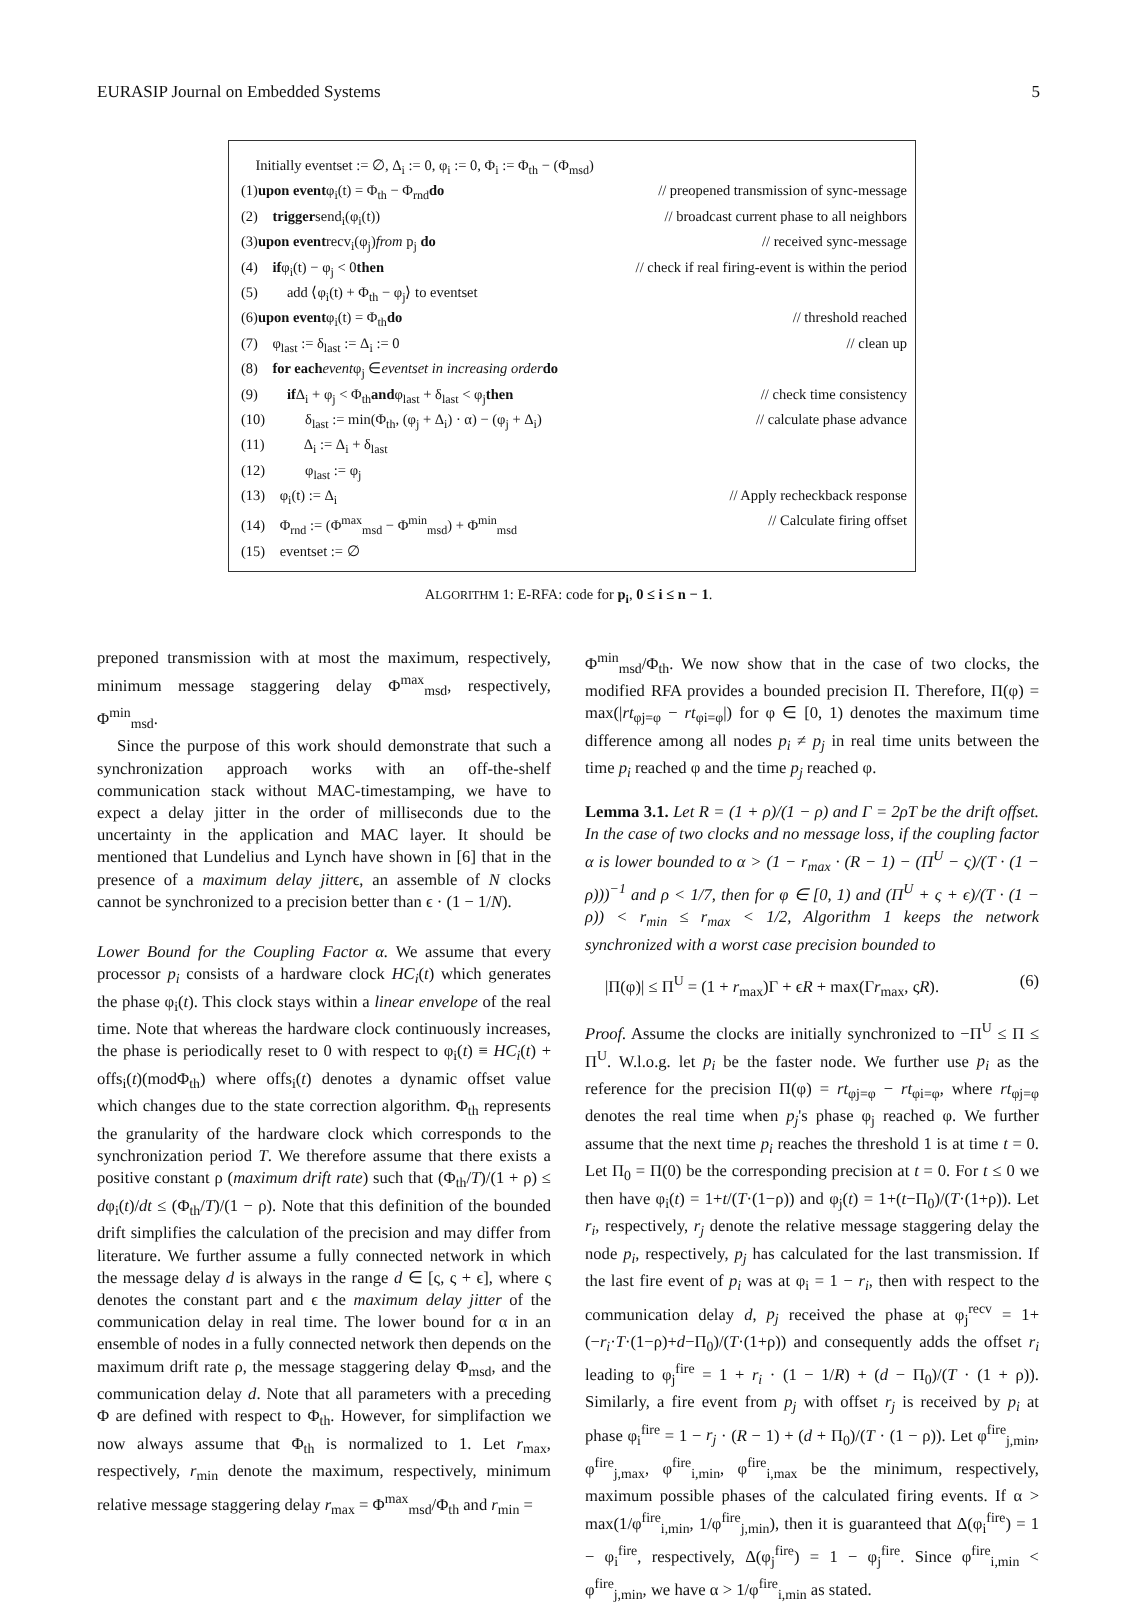EURASIP Journal on Embedded Systems 5
Initially eventset := ∅, Δ<sub>i</sub> := 0, φ<sub>i</sub> := 0, Φ<sub>i</sub> := Φ<sub>th</sub> − (Φ<sub>msd</sub>)
(1)upon eventφ<sub>i</sub>(t) = Φ<sub>th</sub> − Φ<sub>rnd</sub>do // preopened transmission of sync-message
(2) triggersend<sub>i</sub>(φ<sub>i</sub>(t)) // broadcast current phase to all neighbors
(3)upon eventrecv<sub>i</sub>(φ<sub>j</sub>)from p<sub>j</sub> do // received sync-message
(4) ifφ<sub>i</sub>(t) − φ<sub>j</sub> < 0then // check if real firing-event is within the period
(5) add ⟨φ<sub>i</sub>(t) + Φ<sub>th</sub> − φ<sub>j</sub>⟩ to eventset
(6)upon eventφ<sub>i</sub>(t) = Φ<sub>th</sub>do // threshold reached
(7) φ<sub>last</sub> := δ<sub>last</sub> := Δ<sub>i</sub> := 0 // clean up
(8) for each eventφ<sub>j</sub> ∈eventset in increasing order do
(9) if Δ<sub>i</sub> + φ<sub>j</sub> < Φ<sub>th</sub>andφ<sub>last</sub> + δ<sub>last</sub> < φ<sub>j</sub>then // check time consistency
(10) δ<sub>last</sub> := min(Φ<sub>th</sub>, (φ<sub>j</sub> + Δ<sub>i</sub>) · α) − (φ<sub>j</sub> + Δ<sub>i</sub>) // calculate phase advance
(11) Δ<sub>i</sub> := Δ<sub>i</sub> + δ<sub>last</sub>
(12) φ<sub>last</sub> := φ<sub>j</sub>
(13) φ<sub>i</sub>(t) := Δ<sub>i</sub> // Apply recheckback response
(14) Φ<sub>rnd</sub> := (Φ<sup>max</sup><sub>msd</sub> − Φ<sup>min</sup><sub>msd</sub>) + Φ<sup>min</sup><sub>msd</sub> // Calculate firing offset
(15) eventset := ∅
ALGORITHM 1: E-RFA: code for p<sub>i</sub>, 0 ≤ i ≤ n − 1.
preponed transmission with at most the maximum, respectively, minimum message staggering delay Φ<sup>max</sup><sub>msd</sub>, respectively, Φ<sup>min</sup><sub>msd</sub>.
Since the purpose of this work should demonstrate that such a synchronization approach works with an off-the-shelf communication stack without MAC-timestamping, we have to expect a delay jitter in the order of milliseconds due to the uncertainty in the application and MAC layer. It should be mentioned that Lundelius and Lynch have shown in [6] that in the presence of a maximum delay jitterϵ, an assemble of N clocks cannot be synchronized to a precision better than ϵ · (1 − 1/N).
Lower Bound for the Coupling Factor α. We assume that every processor p<sub>i</sub> consists of a hardware clock HC<sub>i</sub>(t) which generates the phase φ<sub>i</sub>(t). This clock stays within a linear envelope of the real time. Note that whereas the hardware clock continuously increases, the phase is periodically reset to 0 with respect to φ<sub>i</sub>(t) ≡ HC<sub>i</sub>(t) + offs<sub>i</sub>(t)(modΦ<sub>th</sub>) where offs<sub>i</sub>(t) denotes a dynamic offset value which changes due to the state correction algorithm. Φ<sub>th</sub> represents the granularity of the hardware clock which corresponds to the synchronization period T. We therefore assume that there exists a positive constant ρ (maximum drift rate) such that (Φ<sub>th</sub>/T)/(1 + ρ) ≤ dφ<sub>i</sub>(t)/dt ≤ (Φ<sub>th</sub>/T)/(1 − ρ). Note that this definition of the bounded drift simplifies the calculation of the precision and may differ from literature. We further assume a fully connected network in which the message delay d is always in the range d ∈ [ς, ς + ϵ], where ς denotes the constant part and ϵ the maximum delay jitter of the communication delay in real time. The lower bound for α in an ensemble of nodes in a fully connected network then depends on the maximum drift rate ρ, the message staggering delay Φ<sub>msd</sub>, and the communication delay d. Note that all parameters with a preceding Φ are defined with respect to Φ<sub>th</sub>. However, for simplifaction we now always assume that Φ<sub>th</sub> is normalized to 1. Let r<sub>max</sub>, respectively, r<sub>min</sub> denote the maximum, respectively, minimum relative message staggering delay r<sub>max</sub> = Φ<sup>max</sup><sub>msd</sub>/Φ<sub>th</sub> and r<sub>min</sub> =
Φ<sup>min</sup><sub>msd</sub>/Φ<sub>th</sub>. We now show that in the case of two clocks, the modified RFA provides a bounded precision Π. Therefore, Π(φ) = max(|rt<sub>φj=φ</sub> − rt<sub>φi=φ</sub>|) for φ ∈ [0, 1) denotes the maximum time difference among all nodes p<sub>i</sub> ≠ p<sub>j</sub> in real time units between the time p<sub>i</sub> reached φ and the time p<sub>j</sub> reached φ.
Lemma 3.1. Let R = (1 + ρ)/(1 − ρ) and Γ = 2ρT be the drift offset. In the case of two clocks and no message loss, if the coupling factor α is lower bounded to α > (1 − r<sub>max</sub> · (R − 1) − (Π<sup>U</sup> − ς)/(T · (1 − ρ)))<sup>−1</sup> and ρ < 1/7, then for φ ∈ [0, 1) and (Π<sup>U</sup> + ς + ϵ)/(T · (1 − ρ)) < r<sub>min</sub> ≤ r<sub>max</sub> < 1/2, Algorithm 1 keeps the network synchronized with a worst case precision bounded to
|Π(φ)| ≤ Π<sup>U</sup> = (1 + r<sub>max</sub>)Γ + ϵR + max(Γr<sub>max</sub>, ςR). (6)
Proof. Assume the clocks are initially synchronized to −Π<sup>U</sup> ≤ Π ≤ Π<sup>U</sup>. W.l.o.g. let p<sub>i</sub> be the faster node. We further use p<sub>i</sub> as the reference for the precision Π(φ) = rt<sub>φj=φ</sub> − rt<sub>φi=φ</sub>, where rt<sub>φj=φ</sub> denotes the real time when p<sub>j</sub>'s phase φ<sub>j</sub> reached φ. We further assume that the next time p<sub>i</sub> reaches the threshold 1 is at time t = 0. Let Π<sub>0</sub> = Π(0) be the corresponding precision at t = 0. For t ≤ 0 we then have φ<sub>i</sub>(t) = 1+t/(T·(1−ρ)) and φ<sub>j</sub>(t) = 1+(t−Π<sub>0</sub>)/(T·(1+ρ)). Let r<sub>i</sub>, respectively, r<sub>j</sub> denote the relative message staggering delay the node p<sub>i</sub>, respectively, p<sub>j</sub> has calculated for the last transmission. If the last fire event of p<sub>i</sub> was at φ<sub>i</sub> = 1 − r<sub>i</sub>, then with respect to the communication delay d, p<sub>j</sub> received the phase at φ<sub>j</sub><sup>recv</sup> = 1+(−r<sub>i</sub>·T·(1−ρ)+d−Π<sub>0</sub>)/(T·(1+ρ)) and consequently adds the offset r<sub>i</sub> leading to φ<sub>j</sub><sup>fire</sup> = 1 + r<sub>i</sub> · (1 − 1/R) + (d − Π<sub>0</sub>)/(T · (1 + ρ)). Similarly, a fire event from p<sub>j</sub> with offset r<sub>j</sub> is received by p<sub>i</sub> at phase φ<sub>i</sub><sup>fire</sup> = 1 − r<sub>j</sub> · (R − 1) + (d + Π<sub>0</sub>)/(T · (1 − ρ)). Let φ<sup>fire</sup><sub>j,min</sub>, φ<sup>fire</sup><sub>j,max</sub>, φ<sup>fire</sup><sub>i,min</sub>, φ<sup>fire</sup><sub>i,max</sub> be the minimum, respectively, maximum possible phases of the calculated firing events. If α > max(1/φ<sup>fire</sup><sub>i,min</sub>, 1/φ<sup>fire</sup><sub>j,min</sub>), then it is guaranteed that Δ(φ<sub>i</sub><sup>fire</sup>) = 1 − φ<sub>i</sub><sup>fire</sup>, respectively, Δ(φ<sub>j</sub><sup>fire</sup>) = 1 − φ<sub>j</sub><sup>fire</sup>. Since φ<sup>fire</sup><sub>i,min</sub> < φ<sup>fire</sup><sub>j,min</sub>, we have α > 1/φ<sup>fire</sup><sub>i,min</sub> as stated.